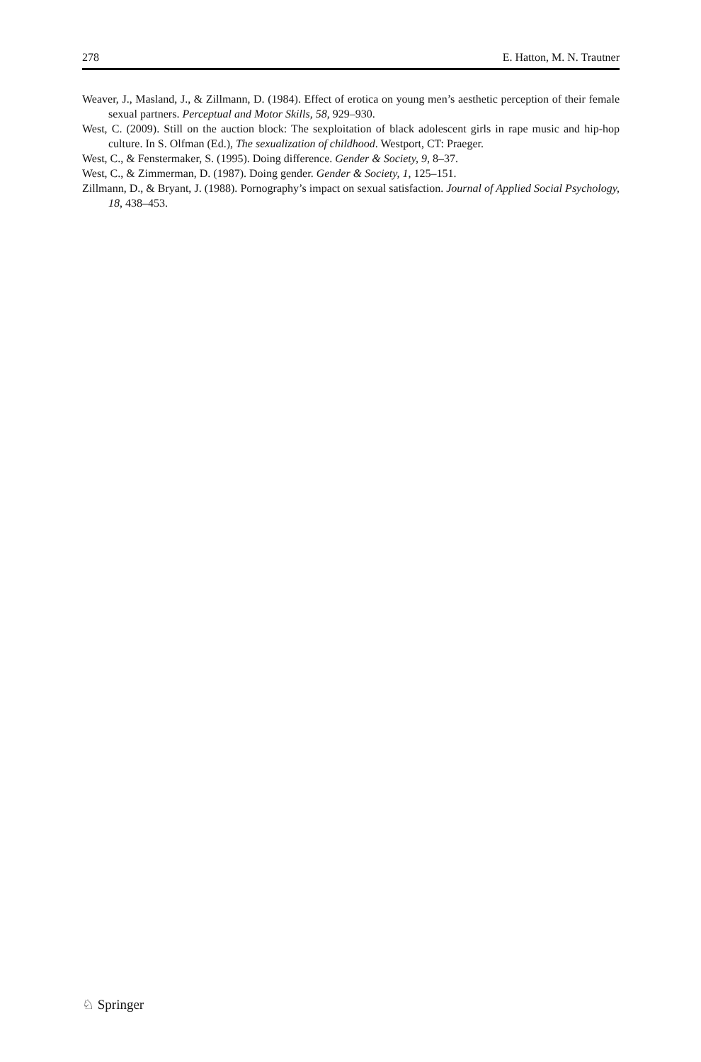278 E. Hatton, M. N. Trautner
Weaver, J., Masland, J., & Zillmann, D. (1984). Effect of erotica on young men’s aesthetic perception of their female sexual partners. Perceptual and Motor Skills, 58, 929–930.
West, C. (2009). Still on the auction block: The sexploitation of black adolescent girls in rape music and hip-hop culture. In S. Olfman (Ed.), The sexualization of childhood. Westport, CT: Praeger.
West, C., & Fenstermaker, S. (1995). Doing difference. Gender & Society, 9, 8–37.
West, C., & Zimmerman, D. (1987). Doing gender. Gender & Society, 1, 125–151.
Zillmann, D., & Bryant, J. (1988). Pornography’s impact on sexual satisfaction. Journal of Applied Social Psychology, 18, 438–453.
♘ Springer